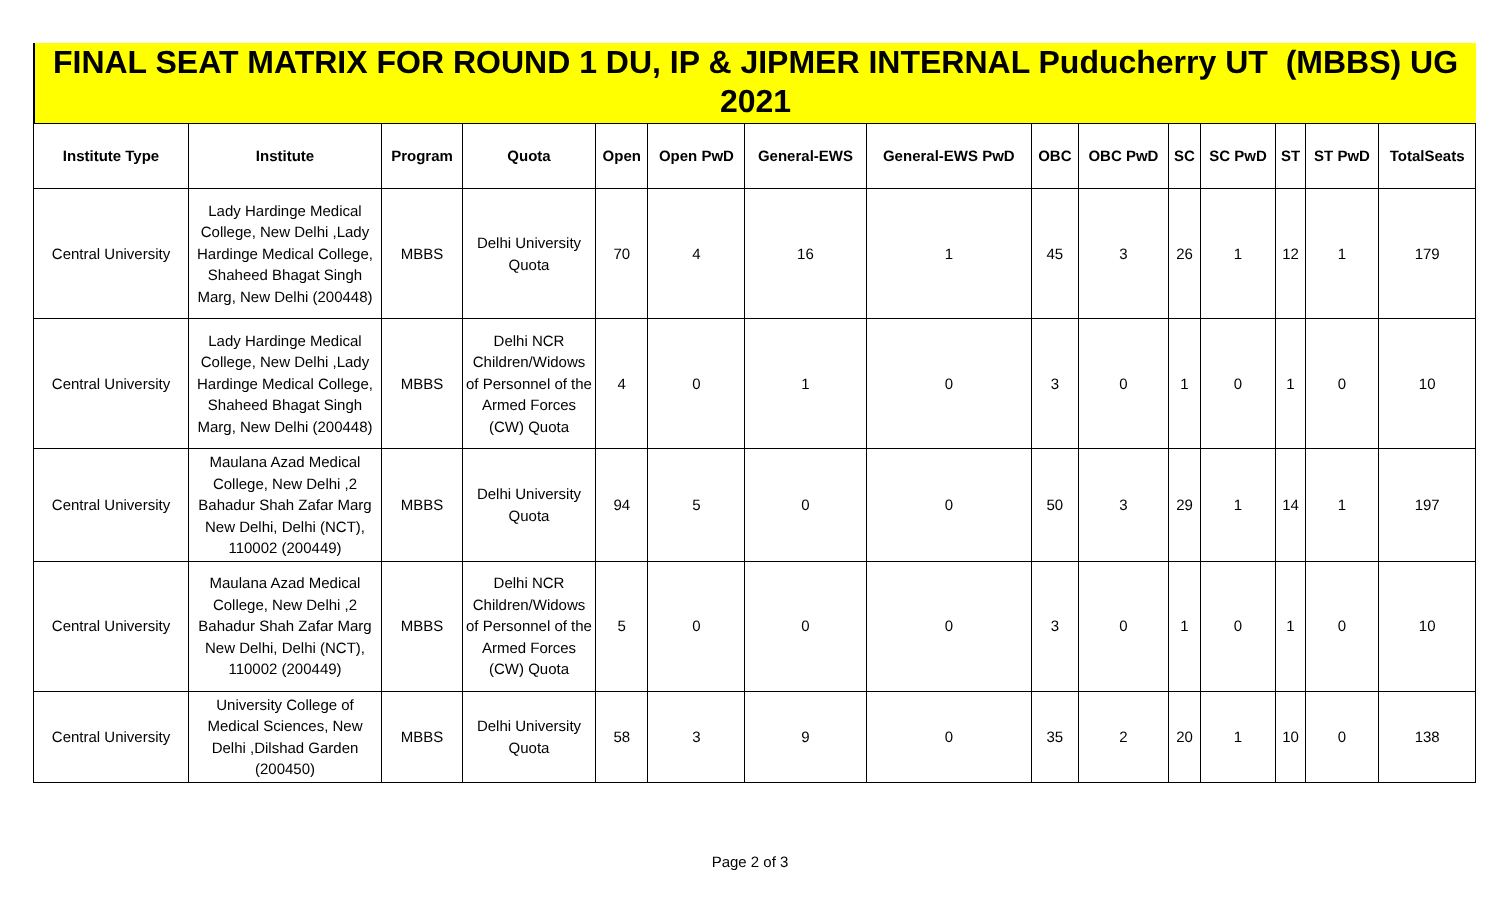FINAL SEAT MATRIX FOR ROUND 1 DU, IP & JIPMER INTERNAL Puducherry UT (MBBS) UG 2021
| Institute Type | Institute | Program | Quota | Open | Open PwD | General-EWS | General-EWS PwD | OBC | OBC PwD | SC | SC PwD | ST | ST PwD | TotalSeats |
| --- | --- | --- | --- | --- | --- | --- | --- | --- | --- | --- | --- | --- | --- | --- |
| Central University | Lady Hardinge Medical College, New Delhi ,Lady Hardinge Medical College, Shaheed Bhagat Singh Marg, New Delhi (200448) | MBBS | Delhi University Quota | 70 | 4 | 16 | 1 | 45 | 3 | 26 | 1 | 12 | 1 | 179 |
| Central University | Lady Hardinge Medical College, New Delhi ,Lady Hardinge Medical College, Shaheed Bhagat Singh Marg, New Delhi (200448) | MBBS | Delhi NCR Children/Widows of Personnel of the Armed Forces (CW) Quota | 4 | 0 | 1 | 0 | 3 | 0 | 1 | 0 | 1 | 0 | 10 |
| Central University | Maulana Azad Medical College, New Delhi ,2 Bahadur Shah Zafar Marg New Delhi, Delhi (NCT), 110002 (200449) | MBBS | Delhi University Quota | 94 | 5 | 0 | 0 | 50 | 3 | 29 | 1 | 14 | 1 | 197 |
| Central University | Maulana Azad Medical College, New Delhi ,2 Bahadur Shah Zafar Marg New Delhi, Delhi (NCT), 110002 (200449) | MBBS | Delhi NCR Children/Widows of Personnel of the Armed Forces (CW) Quota | 5 | 0 | 0 | 0 | 3 | 0 | 1 | 0 | 1 | 0 | 10 |
| Central University | University College of Medical Sciences, New Delhi ,Dilshad Garden (200450) | MBBS | Delhi University Quota | 58 | 3 | 9 | 0 | 35 | 2 | 20 | 1 | 10 | 0 | 138 |
Page 2 of 3